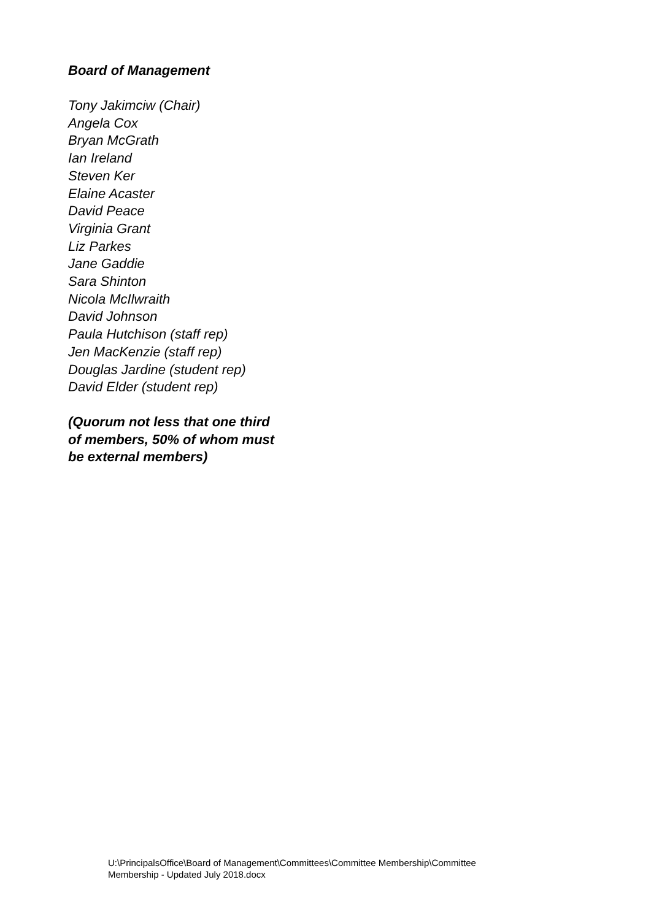Board of Management
Tony Jakimciw (Chair)
Angela Cox
Bryan McGrath
Ian Ireland
Steven Ker
Elaine Acaster
David Peace
Virginia Grant
Liz Parkes
Jane Gaddie
Sara Shinton
Nicola McIlwraith
David Johnson
Paula Hutchison (staff rep)
Jen MacKenzie (staff rep)
Douglas Jardine (student rep)
David Elder (student rep)
(Quorum not less that one third
of members, 50% of whom must
be external members)
U:\PrincipalsOffice\Board of Management\Committees\Committee Membership\Committee
Membership - Updated July 2018.docx